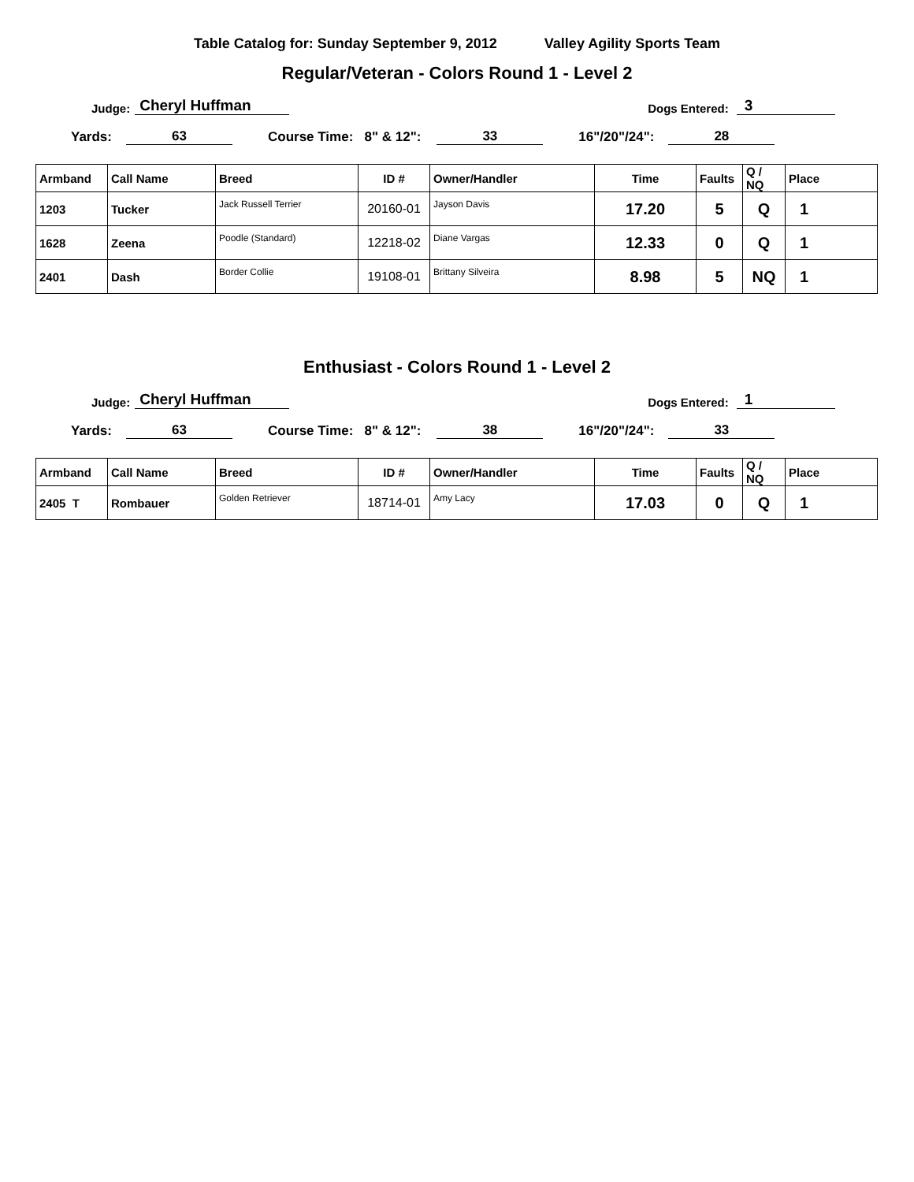Table Catalog for: Sunday September 9, 2012 Valley Agility Sports Team
Regular/Veteran - Colors Round 1 - Level 2
Judge: Cheryl Huffman Dogs Entered: 3
Yards: 63 Course Time: 8" & 12": 33 16"/20"/24": 28
| Armband | Call Name | Breed | ID # | Owner/Handler | Time | Faults | Q / NQ | Place |
| --- | --- | --- | --- | --- | --- | --- | --- | --- |
| 1203 | Tucker | Jack Russell Terrier | 20160-01 | Jayson Davis | 17.20 | 5 | Q | 1 |
| 1628 | Zeena | Poodle (Standard) | 12218-02 | Diane Vargas | 12.33 | 0 | Q | 1 |
| 2401 | Dash | Border Collie | 19108-01 | Brittany Silveira | 8.98 | 5 | NQ | 1 |
Enthusiast - Colors Round 1 - Level 2
Judge: Cheryl Huffman Dogs Entered: 1
Yards: 63 Course Time: 8" & 12": 38 16"/20"/24": 33
| Armband | Call Name | Breed | ID # | Owner/Handler | Time | Faults | Q / NQ | Place |
| --- | --- | --- | --- | --- | --- | --- | --- | --- |
| 2405 T | Rombauer | Golden Retriever | 18714-01 | Amy Lacy | 17.03 | 0 | Q | 1 |